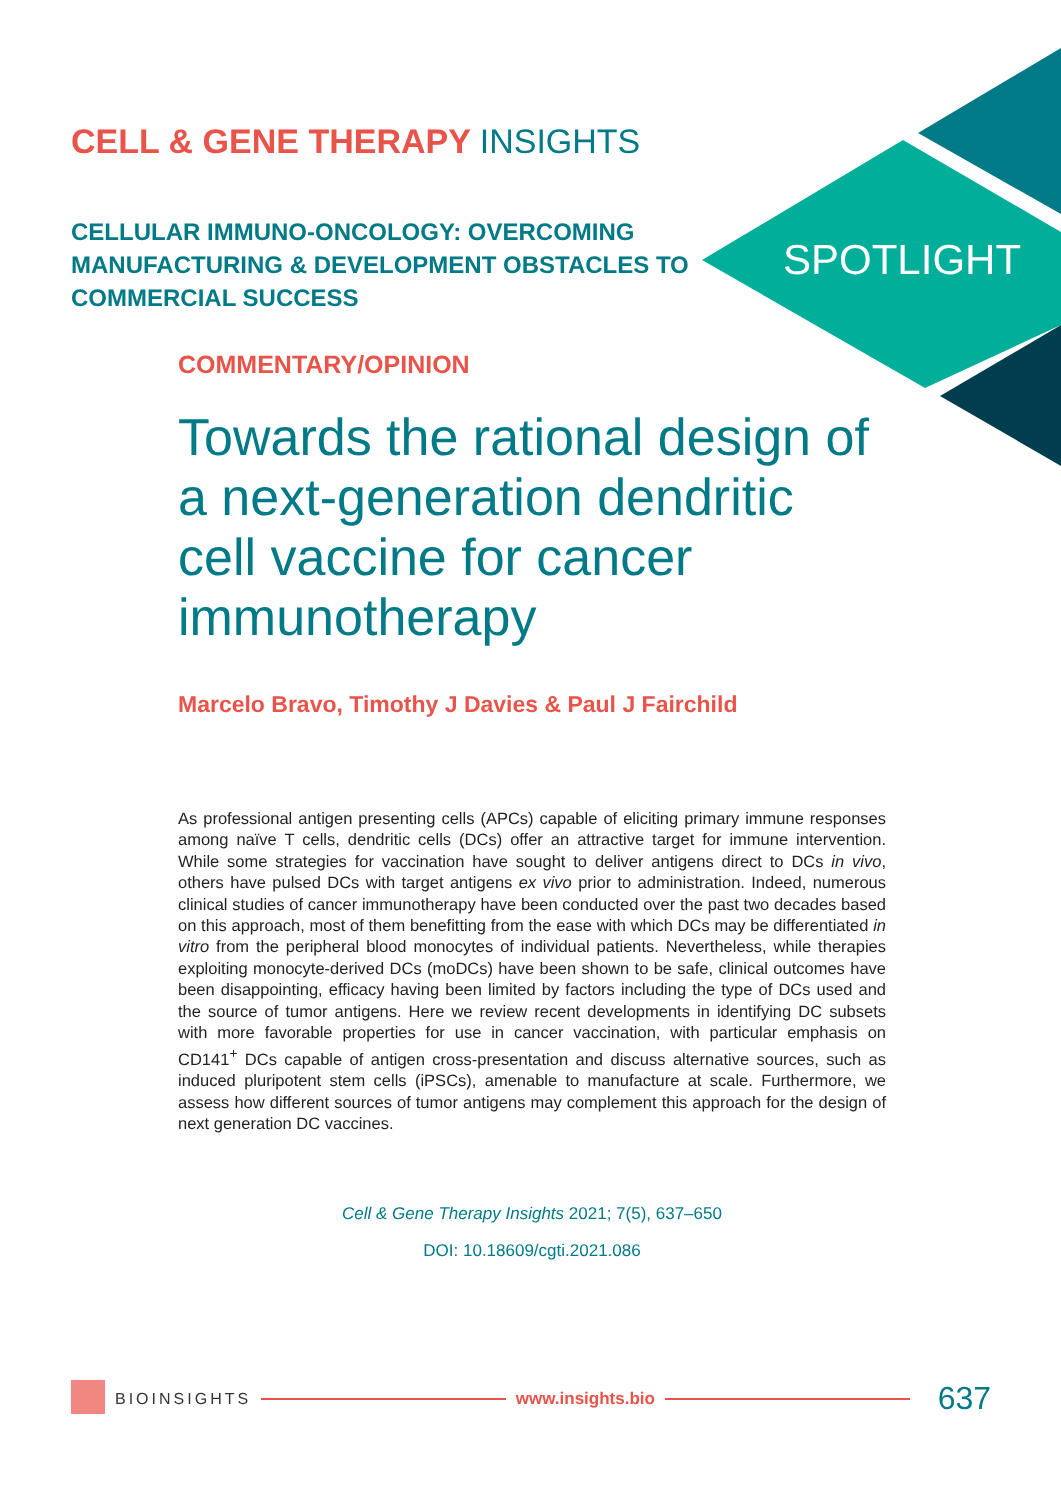CELL & GENE THERAPY INSIGHTS
CELLULAR IMMUNO-ONCOLOGY: OVERCOMING MANUFACTURING & DEVELOPMENT OBSTACLES TO COMMERCIAL SUCCESS
SPOTLIGHT
COMMENTARY/OPINION
Towards the rational design of a next-generation dendritic cell vaccine for cancer immunotherapy
Marcelo Bravo, Timothy J Davies & Paul J Fairchild
As professional antigen presenting cells (APCs) capable of eliciting primary immune responses among naïve T cells, dendritic cells (DCs) offer an attractive target for immune intervention. While some strategies for vaccination have sought to deliver antigens direct to DCs in vivo, others have pulsed DCs with target antigens ex vivo prior to administration. Indeed, numerous clinical studies of cancer immunotherapy have been conducted over the past two decades based on this approach, most of them benefitting from the ease with which DCs may be differentiated in vitro from the peripheral blood monocytes of individual patients. Nevertheless, while therapies exploiting monocyte-derived DCs (moDCs) have been shown to be safe, clinical outcomes have been disappointing, efficacy having been limited by factors including the type of DCs used and the source of tumor antigens. Here we review recent developments in identifying DC subsets with more favorable properties for use in cancer vaccination, with particular emphasis on CD141<sup>+</sup> DCs capable of antigen cross-presentation and discuss alternative sources, such as induced pluripotent stem cells (iPSCs), amenable to manufacture at scale. Furthermore, we assess how different sources of tumor antigens may complement this approach for the design of next generation DC vaccines.
Cell & Gene Therapy Insights 2021; 7(5), 637–650
DOI: 10.18609/cgti.2021.086
BIOINSIGHTS www.insights.bio 637